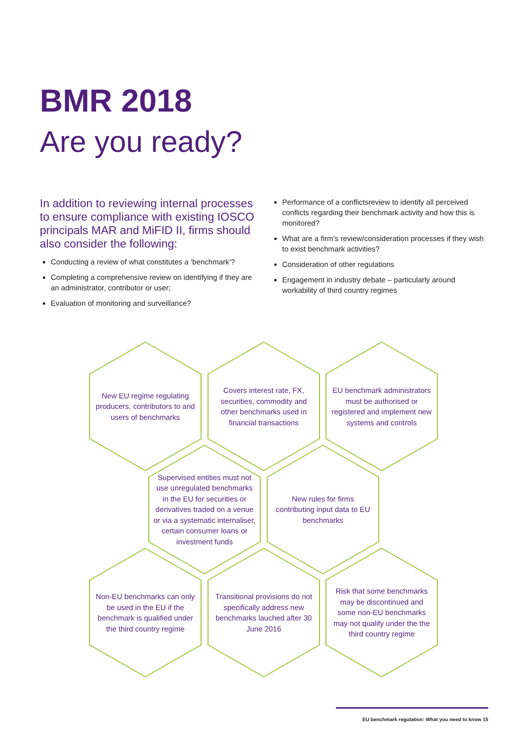BMR 2018
Are you ready?
In addition to reviewing internal processes to ensure compliance with existing IOSCO principals MAR and MiFID II, firms should also consider the following:
Conducting a review of what constitutes a ‘benchmark’?
Completing a comprehensive review on identifying if they are an administrator, contributor or user;
Evaluation of monitoring and surveillance?
Performance of a conflictsreview to identify all perceived conflicts regarding their benchmark activity and how this is monitored?
What are a firm’s review/consideration processes if they wish to exist benchmark activities?
Consideration of other regulations
Engagement in industry debate – particularly around workability of third country regimes
New EU regime regulating producers, contributors to and users of benchmarks
Covers interest rate, FX, securities, commodity and other benchmarks used in financial transactions
EU benchmark administrators must be authorised or registered and implement new systems and controls
Supervised entities must not use unregulated benchmarks in the EU for securities or derivatives traded on a venue or via a systematic internaliser, certain consumer loans or investment funds
New rules for firms contributing input data to EU benchmarks
Non-EU benchmarks can only be used in the EU if the benchmark is qualified under the third country regime
Transitional provisions do not specifically address new benchmarks lauched after 30 June 2016
Risk that some benchmarks may be discontinued and some non-EU benchmarks may not qualify under the the third country regime
EU benchmark regulation: What you need to know 15